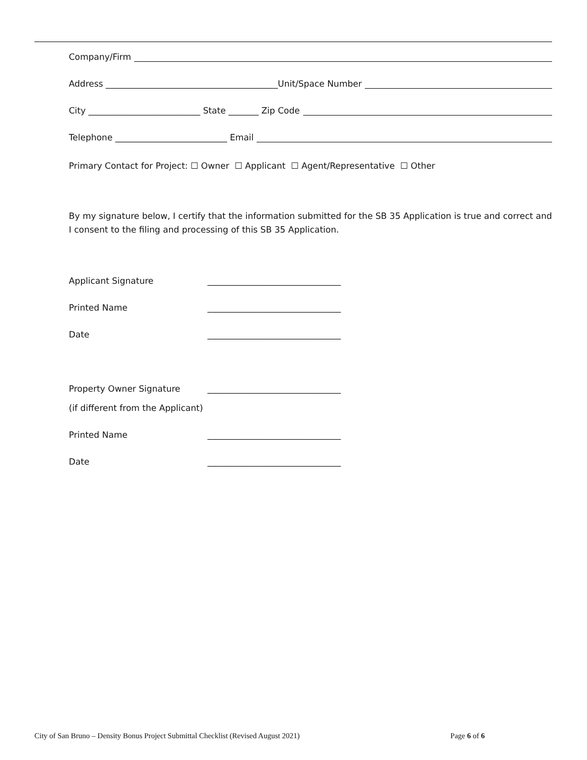Company/Firm
Address ________________________________________Unit/Space Number
City __________________________ State _______ Zip Code
Telephone __________________________ Email
Primary Contact for Project: ☐ Owner ☐ Applicant ☐ Agent/Representative ☐ Other
By my signature below, I certify that the information submitted for the SB 35 Application is true and correct and I consent to the filing and processing of this SB 35 Application.
Applicant Signature _______________________________
Printed Name _______________________________
Date _______________________________
Property Owner Signature _______________________________
(if different from the Applicant)
Printed Name _______________________________
Date _______________________________
City of San Bruno – Density Bonus Project Submittal Checklist (Revised August 2021) Page 6 of 6